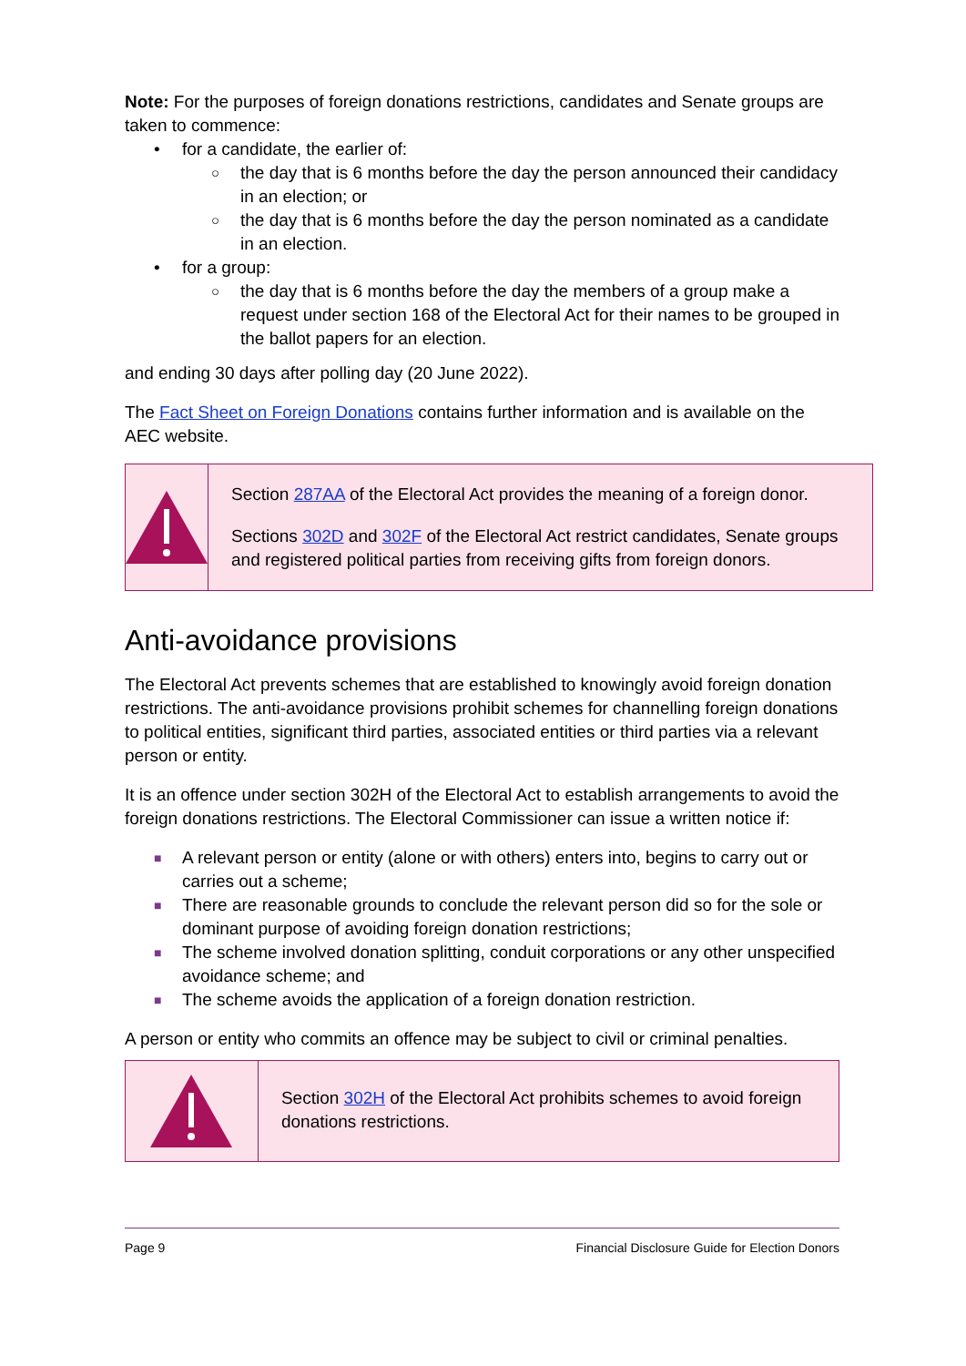Note: For the purposes of foreign donations restrictions, candidates and Senate groups are taken to commence:
• for a candidate, the earlier of:
○ the day that is 6 months before the day the person announced their candidacy in an election; or
○ the day that is 6 months before the day the person nominated as a candidate in an election.
• for a group:
○ the day that is 6 months before the day the members of a group make a request under section 168 of the Electoral Act for their names to be grouped in the ballot papers for an election.
and ending 30 days after polling day (20 June 2022).
The Fact Sheet on Foreign Donations contains further information and is available on the AEC website.
Section 287AA of the Electoral Act provides the meaning of a foreign donor.
Sections 302D and 302F of the Electoral Act restrict candidates, Senate groups and registered political parties from receiving gifts from foreign donors.
Anti-avoidance provisions
The Electoral Act prevents schemes that are established to knowingly avoid foreign donation restrictions. The anti-avoidance provisions prohibit schemes for channelling foreign donations to political entities, significant third parties, associated entities or third parties via a relevant person or entity.
It is an offence under section 302H of the Electoral Act to establish arrangements to avoid the foreign donations restrictions. The Electoral Commissioner can issue a written notice if:
■ A relevant person or entity (alone or with others) enters into, begins to carry out or carries out a scheme;
■ There are reasonable grounds to conclude the relevant person did so for the sole or dominant purpose of avoiding foreign donation restrictions;
■ The scheme involved donation splitting, conduit corporations or any other unspecified avoidance scheme; and
■ The scheme avoids the application of a foreign donation restriction.
A person or entity who commits an offence may be subject to civil or criminal penalties.
Section 302H of the Electoral Act prohibits schemes to avoid foreign donations restrictions.
Page 9 Financial Disclosure Guide for Election Donors